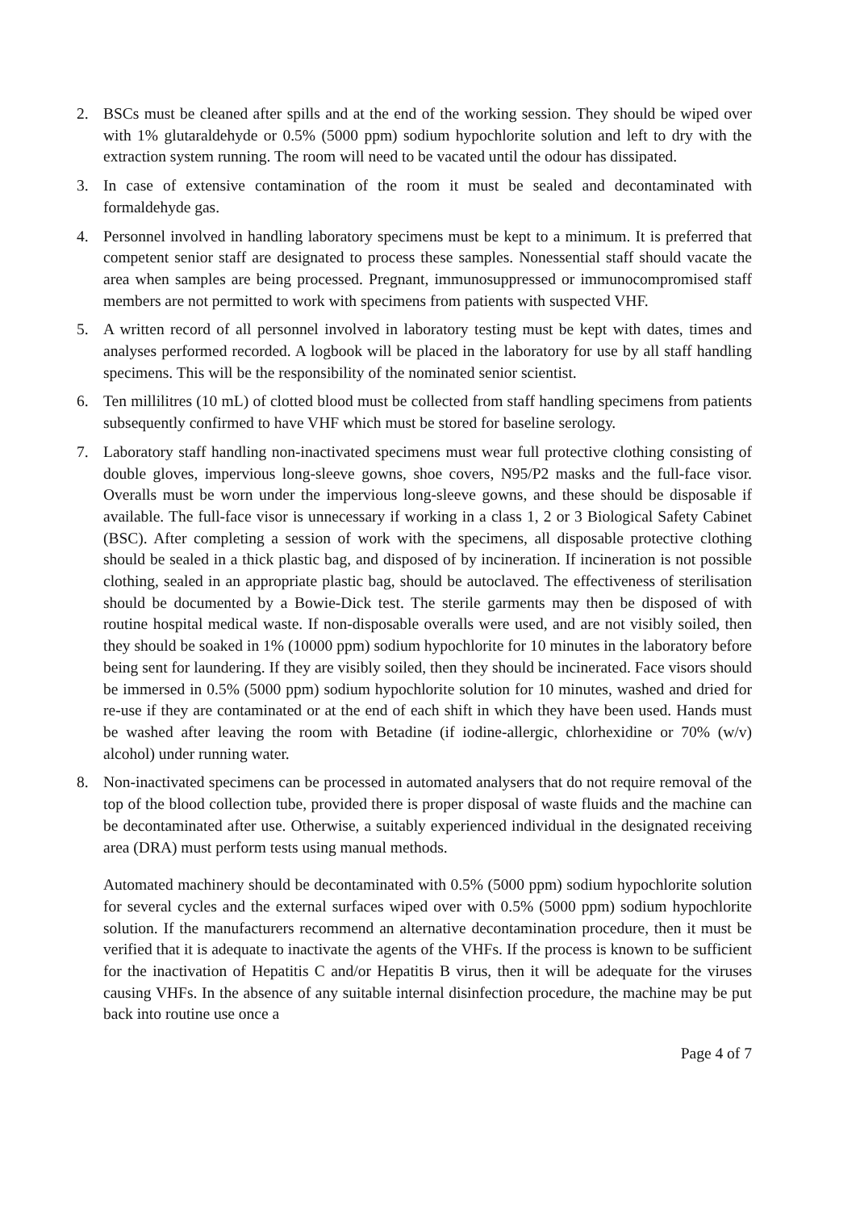2. BSCs must be cleaned after spills and at the end of the working session. They should be wiped over with 1% glutaraldehyde or 0.5% (5000 ppm) sodium hypochlorite solution and left to dry with the extraction system running. The room will need to be vacated until the odour has dissipated.
3. In case of extensive contamination of the room it must be sealed and decontaminated with formaldehyde gas.
4. Personnel involved in handling laboratory specimens must be kept to a minimum. It is preferred that competent senior staff are designated to process these samples. Nonessential staff should vacate the area when samples are being processed. Pregnant, immunosuppressed or immunocompromised staff members are not permitted to work with specimens from patients with suspected VHF.
5. A written record of all personnel involved in laboratory testing must be kept with dates, times and analyses performed recorded. A logbook will be placed in the laboratory for use by all staff handling specimens. This will be the responsibility of the nominated senior scientist.
6. Ten millilitres (10 mL) of clotted blood must be collected from staff handling specimens from patients subsequently confirmed to have VHF which must be stored for baseline serology.
7. Laboratory staff handling non-inactivated specimens must wear full protective clothing consisting of double gloves, impervious long-sleeve gowns, shoe covers, N95/P2 masks and the full-face visor. Overalls must be worn under the impervious long-sleeve gowns, and these should be disposable if available. The full-face visor is unnecessary if working in a class 1, 2 or 3 Biological Safety Cabinet (BSC). After completing a session of work with the specimens, all disposable protective clothing should be sealed in a thick plastic bag, and disposed of by incineration. If incineration is not possible clothing, sealed in an appropriate plastic bag, should be autoclaved. The effectiveness of sterilisation should be documented by a Bowie-Dick test. The sterile garments may then be disposed of with routine hospital medical waste. If non-disposable overalls were used, and are not visibly soiled, then they should be soaked in 1% (10000 ppm) sodium hypochlorite for 10 minutes in the laboratory before being sent for laundering. If they are visibly soiled, then they should be incinerated. Face visors should be immersed in 0.5% (5000 ppm) sodium hypochlorite solution for 10 minutes, washed and dried for re-use if they are contaminated or at the end of each shift in which they have been used. Hands must be washed after leaving the room with Betadine (if iodine-allergic, chlorhexidine or 70% (w/v) alcohol) under running water.
8. Non-inactivated specimens can be processed in automated analysers that do not require removal of the top of the blood collection tube, provided there is proper disposal of waste fluids and the machine can be decontaminated after use. Otherwise, a suitably experienced individual in the designated receiving area (DRA) must perform tests using manual methods.
Automated machinery should be decontaminated with 0.5% (5000 ppm) sodium hypochlorite solution for several cycles and the external surfaces wiped over with 0.5% (5000 ppm) sodium hypochlorite solution. If the manufacturers recommend an alternative decontamination procedure, then it must be verified that it is adequate to inactivate the agents of the VHFs. If the process is known to be sufficient for the inactivation of Hepatitis C and/or Hepatitis B virus, then it will be adequate for the viruses causing VHFs. In the absence of any suitable internal disinfection procedure, the machine may be put back into routine use once a
Page 4 of 7